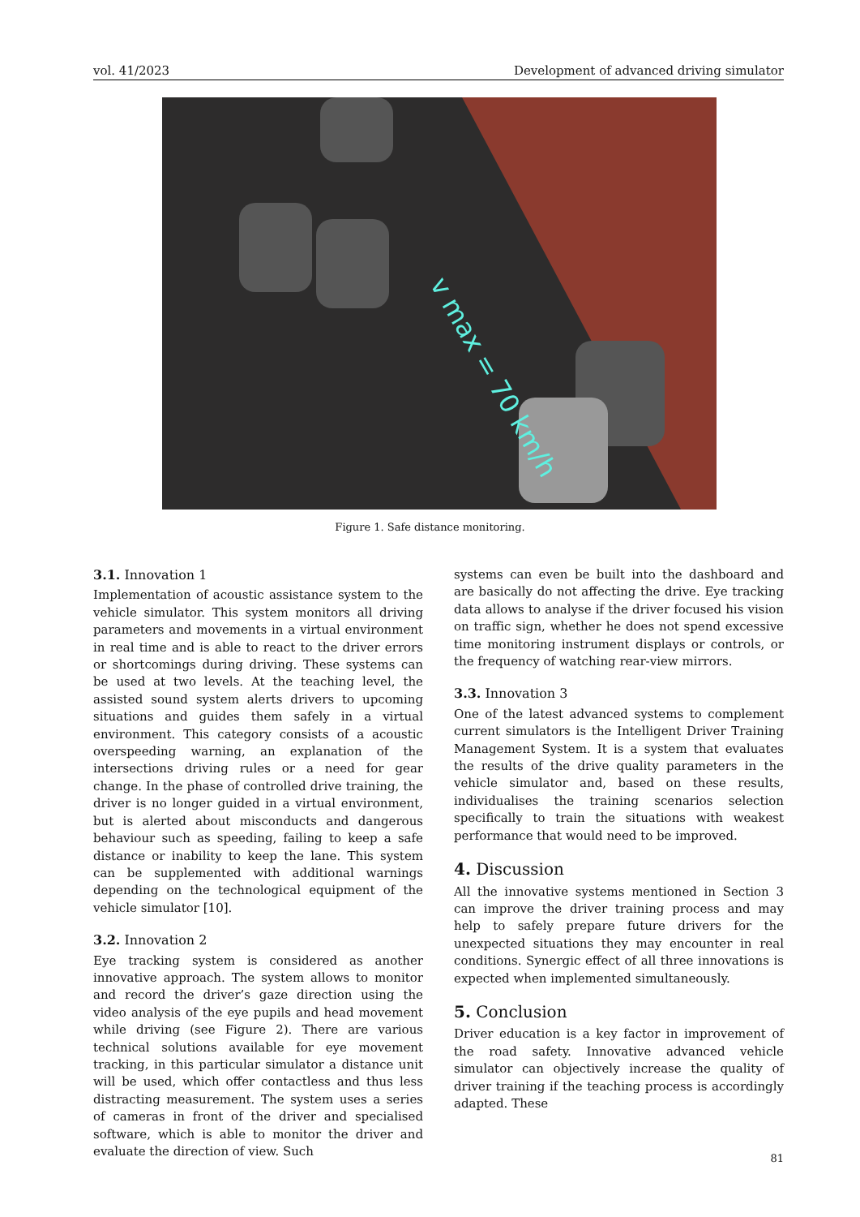vol. 41/2023 Development of advanced driving simulator
v max = 70 km/h
Figure 1. Safe distance monitoring.
3.1. Innovation 1
Implementation of acoustic assistance system to the vehicle simulator. This system monitors all driving parameters and movements in a virtual environment in real time and is able to react to the driver errors or shortcomings during driving. These systems can be used at two levels. At the teaching level, the assisted sound system alerts drivers to upcoming situations and guides them safely in a virtual environment. This category consists of a acoustic overspeeding warning, an explanation of the intersections driving rules or a need for gear change. In the phase of controlled drive training, the driver is no longer guided in a virtual environment, but is alerted about misconducts and dangerous behaviour such as speeding, failing to keep a safe distance or inability to keep the lane. This system can be supplemented with additional warnings depending on the technological equipment of the vehicle simulator [10].
3.2. Innovation 2
Eye tracking system is considered as another innovative approach. The system allows to monitor and record the driver’s gaze direction using the video analysis of the eye pupils and head movement while driving (see Figure 2). There are various technical solutions available for eye movement tracking, in this particular simulator a distance unit will be used, which offer contactless and thus less distracting measurement. The system uses a series of cameras in front of the driver and specialised software, which is able to monitor the driver and evaluate the direction of view. Such
systems can even be built into the dashboard and are basically do not affecting the drive. Eye tracking data allows to analyse if the driver focused his vision on traffic sign, whether he does not spend excessive time monitoring instrument displays or controls, or the frequency of watching rear-view mirrors.
3.3. Innovation 3
One of the latest advanced systems to complement current simulators is the Intelligent Driver Training Management System. It is a system that evaluates the results of the drive quality parameters in the vehicle simulator and, based on these results, individualises the training scenarios selection specifically to train the situations with weakest performance that would need to be improved.
4. Discussion
All the innovative systems mentioned in Section 3 can improve the driver training process and may help to safely prepare future drivers for the unexpected situations they may encounter in real conditions. Synergic effect of all three innovations is expected when implemented simultaneously.
5. Conclusion
Driver education is a key factor in improvement of the road safety. Innovative advanced vehicle simulator can objectively increase the quality of driver training if the teaching process is accordingly adapted. These
81